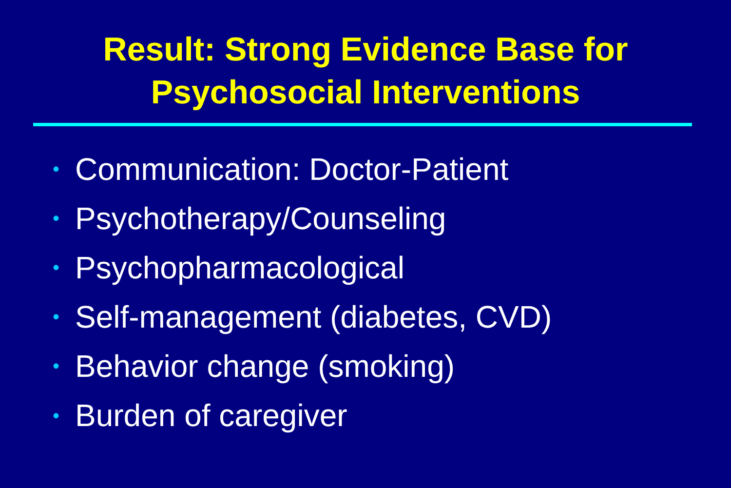Result: Strong Evidence Base for
Psychosocial Interventions
• Communication: Doctor-Patient
• Psychotherapy/Counseling
• Psychopharmacological
• Self-management (diabetes, CVD)
• Behavior change (smoking)
• Burden of caregiver